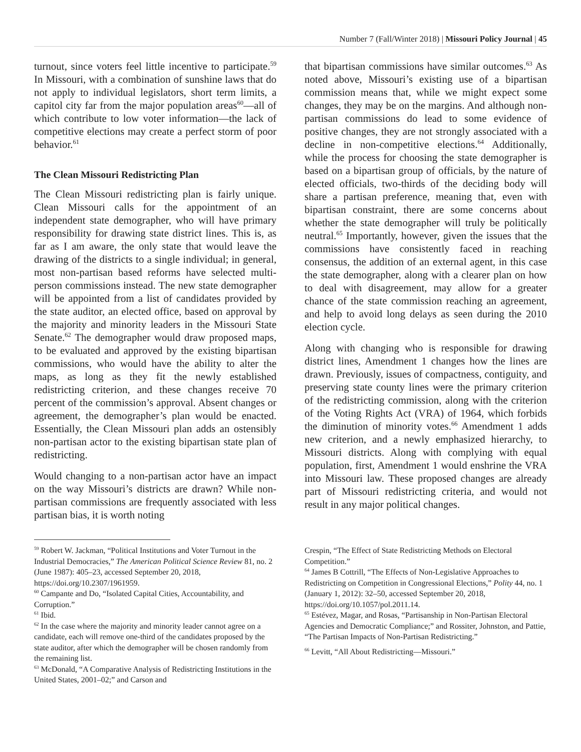Number 7 (Fall/Winter 2018) | Missouri Policy Journal | 45
turnout, since voters feel little incentive to participate.<sup>59</sup> In Missouri, with a combination of sunshine laws that do not apply to individual legislators, short term limits, a capitol city far from the major population areas<sup>60</sup>—all of which contribute to low voter information—the lack of competitive elections may create a perfect storm of poor behavior.<sup>61</sup>
The Clean Missouri Redistricting Plan
The Clean Missouri redistricting plan is fairly unique. Clean Missouri calls for the appointment of an independent state demographer, who will have primary responsibility for drawing state district lines. This is, as far as I am aware, the only state that would leave the drawing of the districts to a single individual; in general, most non-partisan based reforms have selected multi-person commissions instead. The new state demographer will be appointed from a list of candidates provided by the state auditor, an elected office, based on approval by the majority and minority leaders in the Missouri State Senate.<sup>62</sup> The demographer would draw proposed maps, to be evaluated and approved by the existing bipartisan commissions, who would have the ability to alter the maps, as long as they fit the newly established redistricting criterion, and these changes receive 70 percent of the commission’s approval. Absent changes or agreement, the demographer’s plan would be enacted. Essentially, the Clean Missouri plan adds an ostensibly non-partisan actor to the existing bipartisan state plan of redistricting.
Would changing to a non-partisan actor have an impact on the way Missouri’s districts are drawn? While non-partisan commissions are frequently associated with less partisan bias, it is worth noting
that bipartisan commissions have similar outcomes.<sup>63</sup> As noted above, Missouri’s existing use of a bipartisan commission means that, while we might expect some changes, they may be on the margins. And although non-partisan commissions do lead to some evidence of positive changes, they are not strongly associated with a decline in non-competitive elections.<sup>64</sup> Additionally, while the process for choosing the state demographer is based on a bipartisan group of officials, by the nature of elected officials, two-thirds of the deciding body will share a partisan preference, meaning that, even with bipartisan constraint, there are some concerns about whether the state demographer will truly be politically neutral.<sup>65</sup> Importantly, however, given the issues that the commissions have consistently faced in reaching consensus, the addition of an external agent, in this case the state demographer, along with a clearer plan on how to deal with disagreement, may allow for a greater chance of the state commission reaching an agreement, and help to avoid long delays as seen during the 2010 election cycle.
Along with changing who is responsible for drawing district lines, Amendment 1 changes how the lines are drawn. Previously, issues of compactness, contiguity, and preserving state county lines were the primary criterion of the redistricting commission, along with the criterion of the Voting Rights Act (VRA) of 1964, which forbids the diminution of minority votes.<sup>66</sup> Amendment 1 adds new criterion, and a newly emphasized hierarchy, to Missouri districts. Along with complying with equal population, first, Amendment 1 would enshrine the VRA into Missouri law. These proposed changes are already part of Missouri redistricting criteria, and would not result in any major political changes.
<sup>59</sup> Robert W. Jackman, “Political Institutions and Voter Turnout in the Industrial Democracies,” The American Political Science Review 81, no. 2 (June 1987): 405–23, accessed September 20, 2018, https://doi.org/10.2307/1961959.
<sup>60</sup> Campante and Do, “Isolated Capital Cities, Accountability, and Corruption.”
<sup>61</sup> Ibid.
<sup>62</sup> In the case where the majority and minority leader cannot agree on a candidate, each will remove one-third of the candidates proposed by the state auditor, after which the demographer will be chosen randomly from the remaining list.
<sup>63</sup> McDonald, “A Comparative Analysis of Redistricting Institutions in the United States, 2001–02;” and Carson and
Crespin, “The Effect of State Redistricting Methods on Electoral Competition.”
<sup>64</sup> James B Cottrill, “The Effects of Non-Legislative Approaches to Redistricting on Competition in Congressional Elections,” Polity 44, no. 1 (January 1, 2012): 32–50, accessed September 20, 2018, https://doi.org/10.1057/pol.2011.14.
<sup>65</sup> Estévez, Magar, and Rosas, “Partisanship in Non-Partisan Electoral Agencies and Democratic Compliance;” and Rossiter, Johnston, and Pattie, “The Partisan Impacts of Non-Partisan Redistricting.”
<sup>66</sup> Levitt, “All About Redistricting—Missouri.”